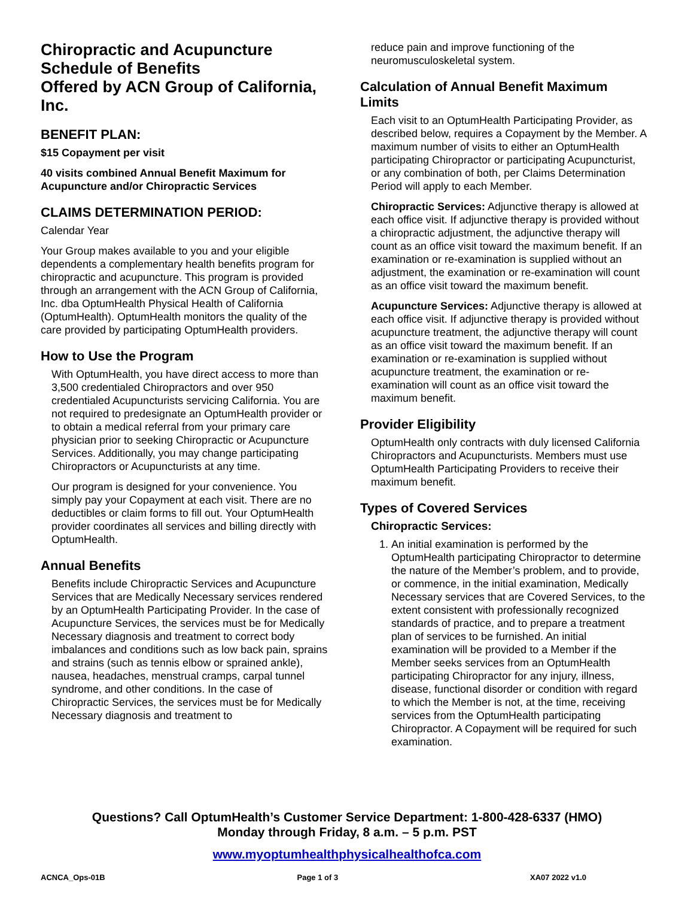Chiropractic and Acupuncture Schedule of Benefits
Offered by ACN Group of California, Inc.
BENEFIT PLAN:
$15 Copayment per visit
40 visits combined Annual Benefit Maximum for Acupuncture and/or Chiropractic Services
CLAIMS DETERMINATION PERIOD:
Calendar Year
Your Group makes available to you and your eligible dependents a complementary health benefits program for chiropractic and acupuncture. This program is provided through an arrangement with the ACN Group of California, Inc. dba OptumHealth Physical Health of California (OptumHealth). OptumHealth monitors the quality of the care provided by participating OptumHealth providers.
How to Use the Program
With OptumHealth, you have direct access to more than 3,500 credentialed Chiropractors and over 950 credentialed Acupuncturists servicing California. You are not required to predesignate an OptumHealth provider or to obtain a medical referral from your primary care physician prior to seeking Chiropractic or Acupuncture Services. Additionally, you may change participating Chiropractors or Acupuncturists at any time.
Our program is designed for your convenience. You simply pay your Copayment at each visit. There are no deductibles or claim forms to fill out. Your OptumHealth provider coordinates all services and billing directly with OptumHealth.
Annual Benefits
Benefits include Chiropractic Services and Acupuncture Services that are Medically Necessary services rendered by an OptumHealth Participating Provider. In the case of Acupuncture Services, the services must be for Medically Necessary diagnosis and treatment to correct body imbalances and conditions such as low back pain, sprains and strains (such as tennis elbow or sprained ankle), nausea, headaches, menstrual cramps, carpal tunnel syndrome, and other conditions. In the case of Chiropractic Services, the services must be for Medically Necessary diagnosis and treatment to
reduce pain and improve functioning of the neuromusculoskeletal system.
Calculation of Annual Benefit Maximum Limits
Each visit to an OptumHealth Participating Provider, as described below, requires a Copayment by the Member. A maximum number of visits to either an OptumHealth participating Chiropractor or participating Acupuncturist, or any combination of both, per Claims Determination Period will apply to each Member.
Chiropractic Services: Adjunctive therapy is allowed at each office visit. If adjunctive therapy is provided without a chiropractic adjustment, the adjunctive therapy will count as an office visit toward the maximum benefit. If an examination or re-examination is supplied without an adjustment, the examination or re-examination will count as an office visit toward the maximum benefit.
Acupuncture Services: Adjunctive therapy is allowed at each office visit. If adjunctive therapy is provided without acupuncture treatment, the adjunctive therapy will count as an office visit toward the maximum benefit. If an examination or re-examination is supplied without acupuncture treatment, the examination or re-examination will count as an office visit toward the maximum benefit.
Provider Eligibility
OptumHealth only contracts with duly licensed California Chiropractors and Acupuncturists. Members must use OptumHealth Participating Providers to receive their maximum benefit.
Types of Covered Services
Chiropractic Services:
1. An initial examination is performed by the OptumHealth participating Chiropractor to determine the nature of the Member’s problem, and to provide, or commence, in the initial examination, Medically Necessary services that are Covered Services, to the extent consistent with professionally recognized standards of practice, and to prepare a treatment plan of services to be furnished. An initial examination will be provided to a Member if the Member seeks services from an OptumHealth participating Chiropractor for any injury, illness, disease, functional disorder or condition with regard to which the Member is not, at the time, receiving services from the OptumHealth participating Chiropractor. A Copayment will be required for such examination.
Questions? Call OptumHealth’s Customer Service Department: 1-800-428-6337 (HMO)
Monday through Friday, 8 a.m. – 5 p.m. PST
www.myoptumhealthphysicalhealthofca.com
ACNCA_Ops-01B Page 1 of 3 XA07 2022 v1.0